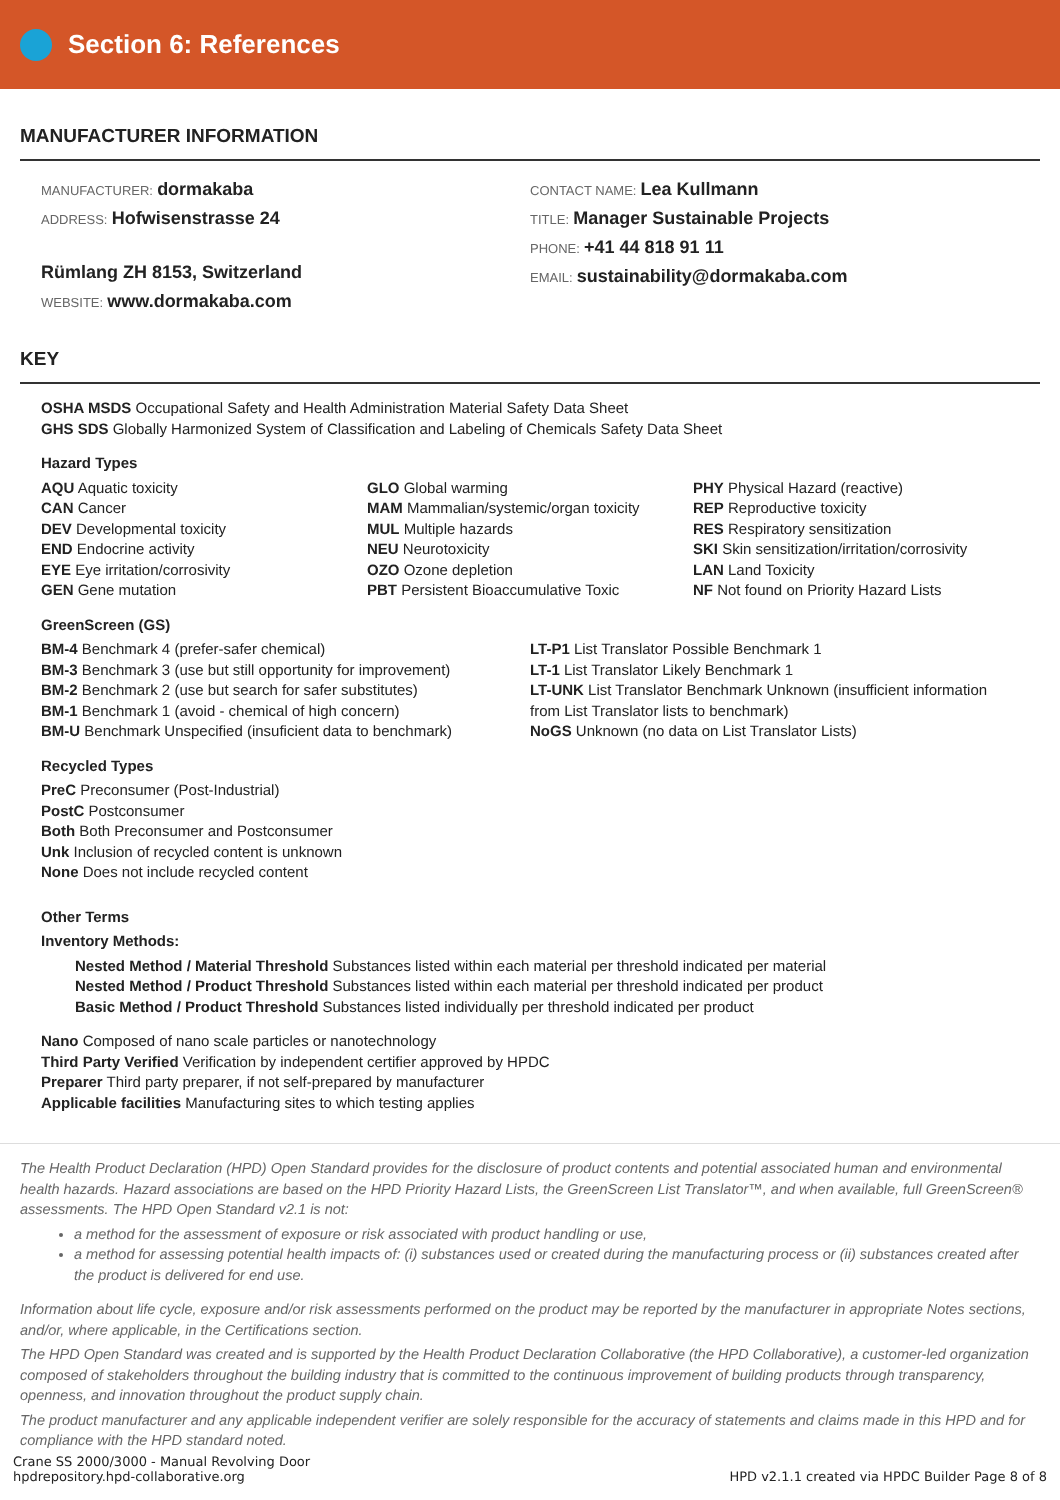Section 6: References
MANUFACTURER INFORMATION
MANUFACTURER: dormakaba
ADDRESS: Hofwisenstrasse 24
Rümlang ZH 8153, Switzerland
WEBSITE: www.dormakaba.com
CONTACT NAME: Lea Kullmann
TITLE: Manager Sustainable Projects
PHONE: +41 44 818 91 11
EMAIL: sustainability@dormakaba.com
KEY
OSHA MSDS Occupational Safety and Health Administration Material Safety Data Sheet
GHS SDS Globally Harmonized System of Classification and Labeling of Chemicals Safety Data Sheet
Hazard Types
AQU Aquatic toxicity
CAN Cancer
DEV Developmental toxicity
END Endocrine activity
EYE Eye irritation/corrosivity
GEN Gene mutation
GLO Global warming
MAM Mammalian/systemic/organ toxicity
MUL Multiple hazards
NEU Neurotoxicity
OZO Ozone depletion
PBT Persistent Bioaccumulative Toxic
PHY Physical Hazard (reactive)
REP Reproductive toxicity
RES Respiratory sensitization
SKI Skin sensitization/irritation/corrosivity
LAN Land Toxicity
NF Not found on Priority Hazard Lists
GreenScreen (GS)
BM-4 Benchmark 4 (prefer-safer chemical)
BM-3 Benchmark 3 (use but still opportunity for improvement)
BM-2 Benchmark 2 (use but search for safer substitutes)
BM-1 Benchmark 1 (avoid - chemical of high concern)
BM-U Benchmark Unspecified (insuficient data to benchmark)
LT-P1 List Translator Possible Benchmark 1
LT-1 List Translator Likely Benchmark 1
LT-UNK List Translator Benchmark Unknown (insufficient information from List Translator lists to benchmark)
NoGS Unknown (no data on List Translator Lists)
Recycled Types
PreC Preconsumer (Post-Industrial)
PostC Postconsumer
Both Both Preconsumer and Postconsumer
Unk Inclusion of recycled content is unknown
None Does not include recycled content
Other Terms
Inventory Methods:
Nested Method / Material Threshold Substances listed within each material per threshold indicated per material
Nested Method / Product Threshold Substances listed within each material per threshold indicated per product
Basic Method / Product Threshold Substances listed individually per threshold indicated per product
Nano Composed of nano scale particles or nanotechnology
Third Party Verified Verification by independent certifier approved by HPDC
Preparer Third party preparer, if not self-prepared by manufacturer
Applicable facilities Manufacturing sites to which testing applies
The Health Product Declaration (HPD) Open Standard provides for the disclosure of product contents and potential associated human and environmental health hazards. Hazard associations are based on the HPD Priority Hazard Lists, the GreenScreen List Translator™, and when available, full GreenScreen® assessments. The HPD Open Standard v2.1 is not:
a method for the assessment of exposure or risk associated with product handling or use,
a method for assessing potential health impacts of: (i) substances used or created during the manufacturing process or (ii) substances created after the product is delivered for end use.
Information about life cycle, exposure and/or risk assessments performed on the product may be reported by the manufacturer in appropriate Notes sections, and/or, where applicable, in the Certifications section.
The HPD Open Standard was created and is supported by the Health Product Declaration Collaborative (the HPD Collaborative), a customer-led organization composed of stakeholders throughout the building industry that is committed to the continuous improvement of building products through transparency, openness, and innovation throughout the product supply chain.
The product manufacturer and any applicable independent verifier are solely responsible for the accuracy of statements and claims made in this HPD and for compliance with the HPD standard noted.
Crane SS 2000/3000 - Manual Revolving Door
hpdrepository.hpd-collaborative.org
HPD v2.1.1 created via HPDC Builder Page 8 of 8